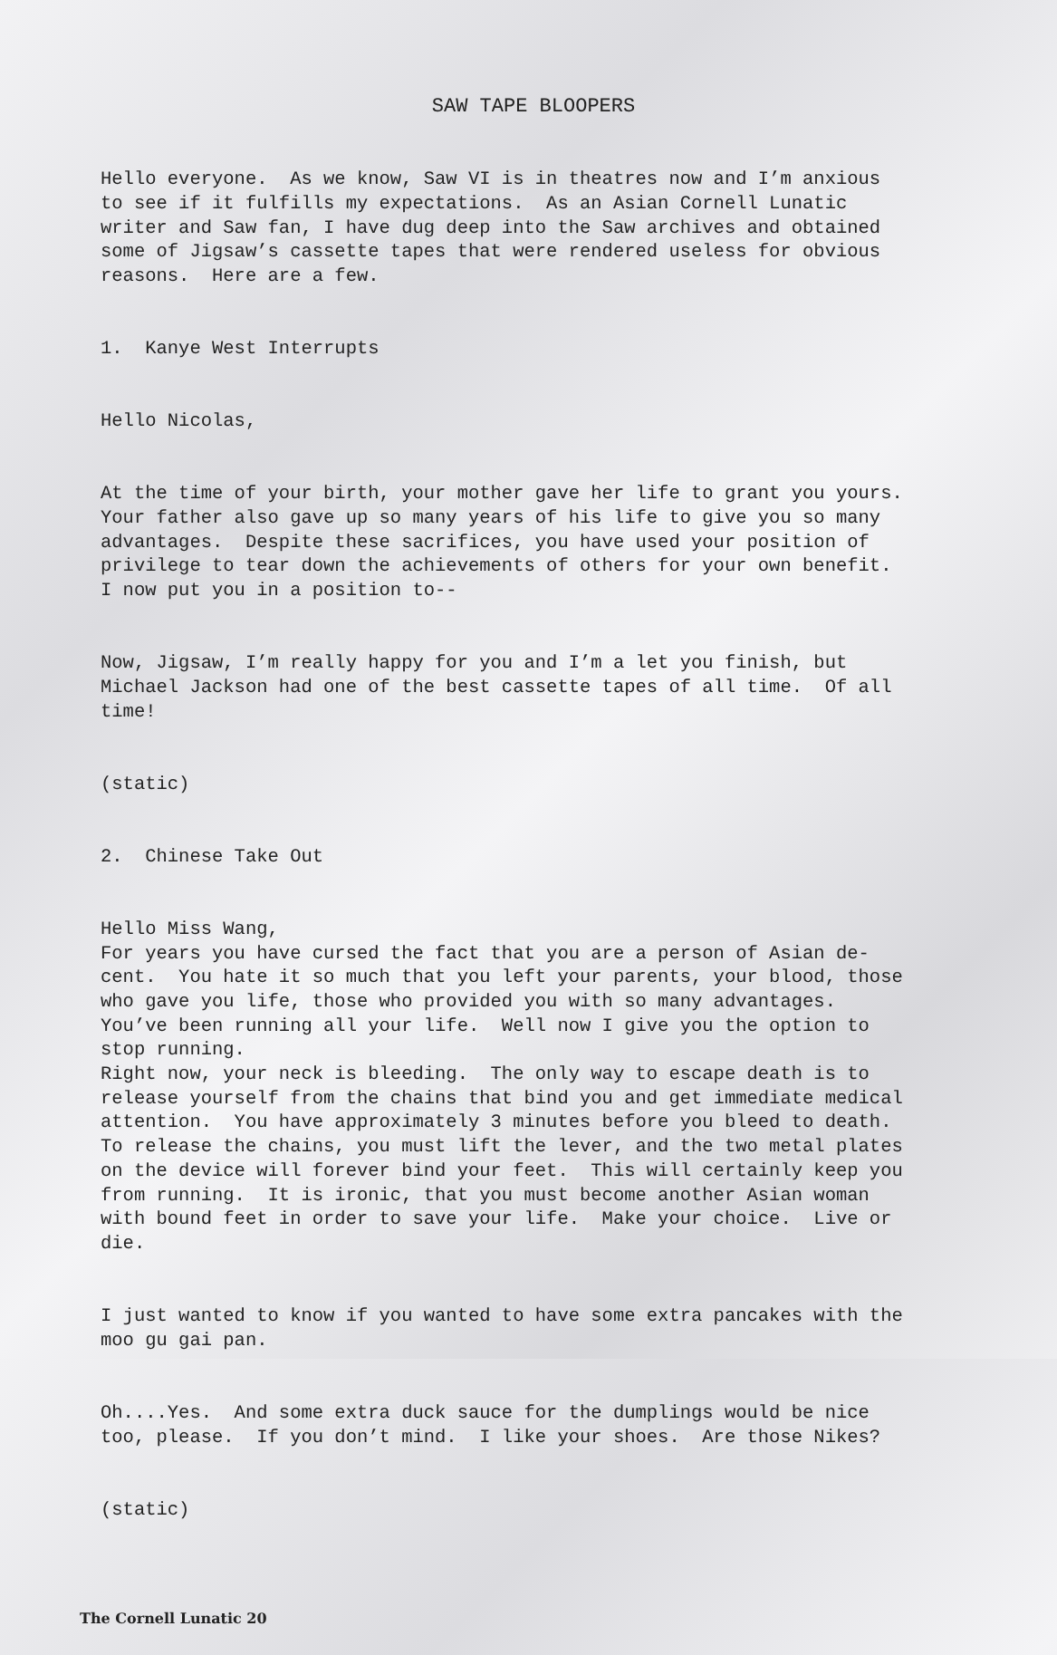SAW TAPE BLOOPERS
Hello everyone. As we know, Saw VI is in theatres now and I’m anxious to see if it fulfills my expectations. As an Asian Cornell Lunatic writer and Saw fan, I have dug deep into the Saw archives and obtained some of Jigsaw’s cassette tapes that were rendered useless for obvious reasons. Here are a few.
1. Kanye West Interrupts
Hello Nicolas,
At the time of your birth, your mother gave her life to grant you yours. Your father also gave up so many years of his life to give you so many advantages. Despite these sacrifices, you have used your position of privilege to tear down the achievements of others for your own benefit. I now put you in a position to--
Now, Jigsaw, I’m really happy for you and I’m a let you finish, but Michael Jackson had one of the best cassette tapes of all time. Of all time!
(static)
2. Chinese Take Out
Hello Miss Wang, For years you have cursed the fact that you are a person of Asian de- cent. You hate it so much that you left your parents, your blood, those who gave you life, those who provided you with so many advantages. You’ve been running all your life. Well now I give you the option to stop running. Right now, your neck is bleeding. The only way to escape death is to release yourself from the chains that bind you and get immediate medical attention. You have approximately 3 minutes before you bleed to death. To release the chains, you must lift the lever, and the two metal plates on the device will forever bind your feet. This will certainly keep you from running. It is ironic, that you must become another Asian woman with bound feet in order to save your life. Make your choice. Live or die.
I just wanted to know if you wanted to have some extra pancakes with the moo gu gai pan.
Oh....Yes. And some extra duck sauce for the dumplings would be nice too, please. If you don’t mind. I like your shoes. Are those Nikes?
(static)
The Cornell Lunatic 20